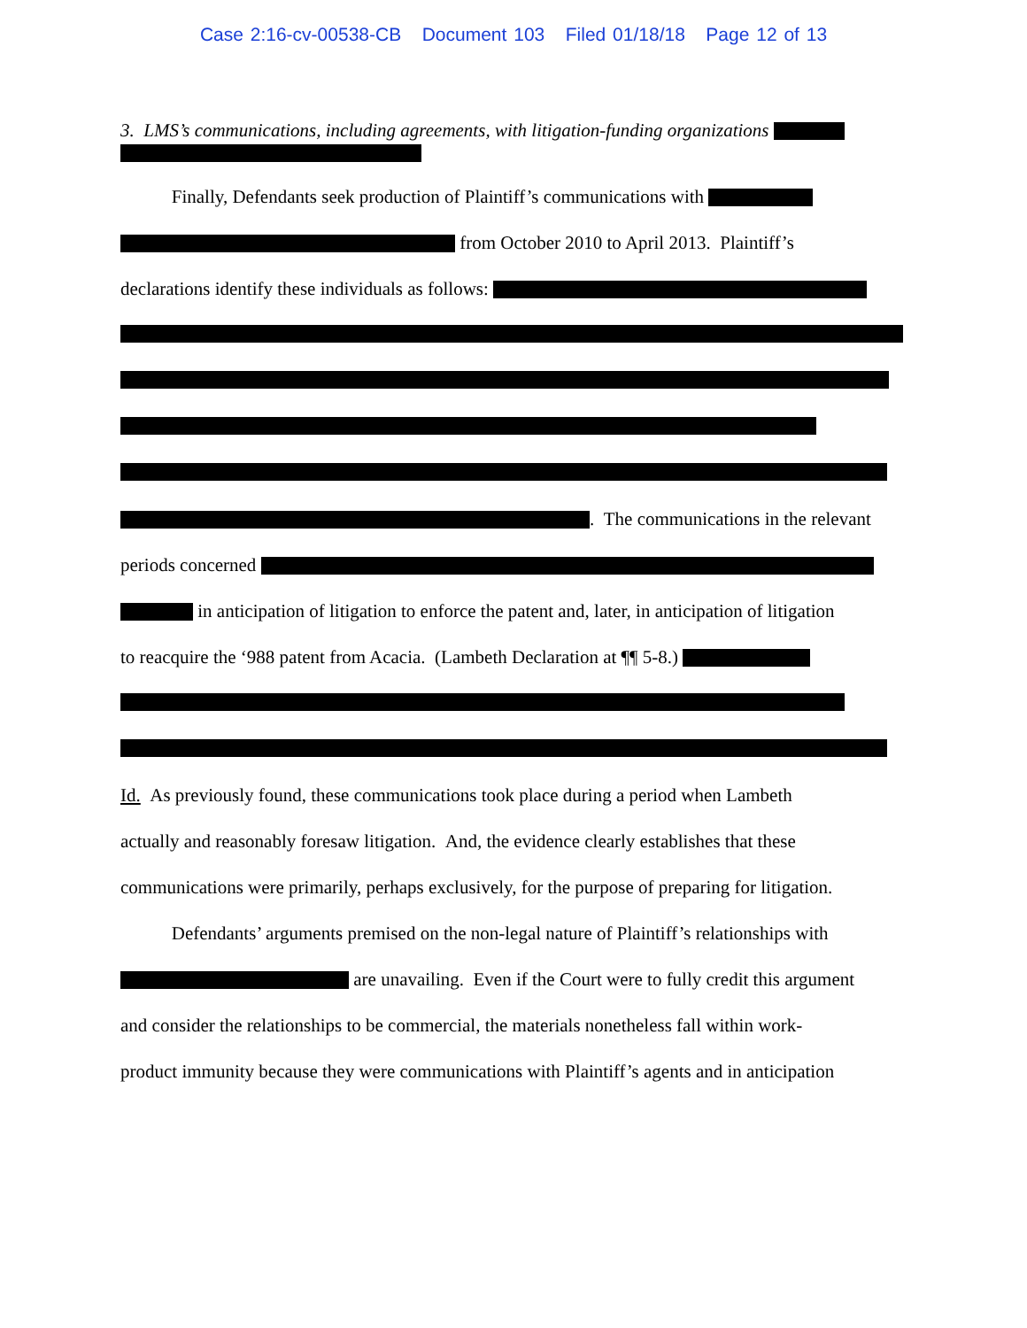Case 2:16-cv-00538-CB Document 103 Filed 01/18/18 Page 12 of 13
3. LMS’s communications, including agreements, with litigation-funding organizations
Finally, Defendants seek production of Plaintiff’s communications with
from October 2010 to April 2013. Plaintiff’s
declarations identify these individuals as follows:
. The communications in the relevant
periods concerned
in anticipation of litigation to enforce the patent and, later, in anticipation of litigation
to reacquire the ‘988 patent from Acacia. (Lambeth Declaration at ¶¶ 5-8.)
Id. As previously found, these communications took place during a period when Lambeth
actually and reasonably foresaw litigation. And, the evidence clearly establishes that these
communications were primarily, perhaps exclusively, for the purpose of preparing for litigation.
Defendants’ arguments premised on the non-legal nature of Plaintiff’s relationships with
are unavailing. Even if the Court were to fully credit this argument
and consider the relationships to be commercial, the materials nonetheless fall within work-
product immunity because they were communications with Plaintiff’s agents and in anticipation